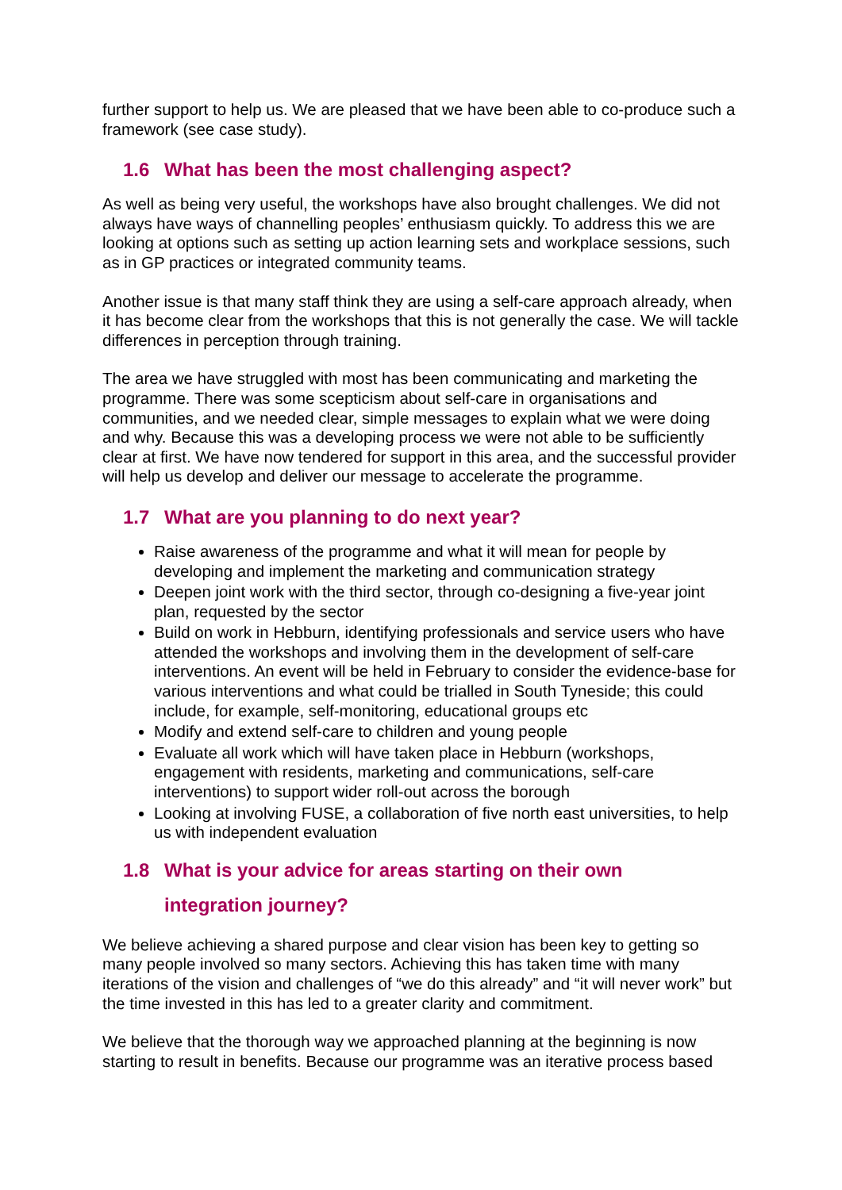further support to help us. We are pleased that we have been able to co-produce such a framework (see case study).
1.6 What has been the most challenging aspect?
As well as being very useful, the workshops have also brought challenges. We did not always have ways of channelling peoples’ enthusiasm quickly. To address this we are looking at options such as setting up action learning sets and workplace sessions, such as in GP practices or integrated community teams.
Another issue is that many staff think they are using a self-care approach already, when it has become clear from the workshops that this is not generally the case. We will tackle differences in perception through training.
The area we have struggled with most has been communicating and marketing the programme. There was some scepticism about self-care in organisations and communities, and we needed clear, simple messages to explain what we were doing and why. Because this was a developing process we were not able to be sufficiently clear at first. We have now tendered for support in this area, and the successful provider will help us develop and deliver our message to accelerate the programme.
1.7 What are you planning to do next year?
Raise awareness of the programme and what it will mean for people by developing and implement the marketing and communication strategy
Deepen joint work with the third sector, through co-designing a five-year joint plan, requested by the sector
Build on work in Hebburn, identifying professionals and service users who have attended the workshops and involving them in the development of self-care interventions. An event will be held in February to consider the evidence-base for various interventions and what could be trialled in South Tyneside; this could include, for example, self-monitoring, educational groups etc
Modify and extend self-care to children and young people
Evaluate all work which will have taken place in Hebburn (workshops, engagement with residents, marketing and communications, self-care interventions) to support wider roll-out across the borough
Looking at involving FUSE, a collaboration of five north east universities, to help us with independent evaluation
1.8 What is your advice for areas starting on their own integration journey?
We believe achieving a shared purpose and clear vision has been key to getting so many people involved so many sectors. Achieving this has taken time with many iterations of the vision and challenges of “we do this already” and “it will never work” but the time invested in this has led to a greater clarity and commitment.
We believe that the thorough way we approached planning at the beginning is now starting to result in benefits. Because our programme was an iterative process based